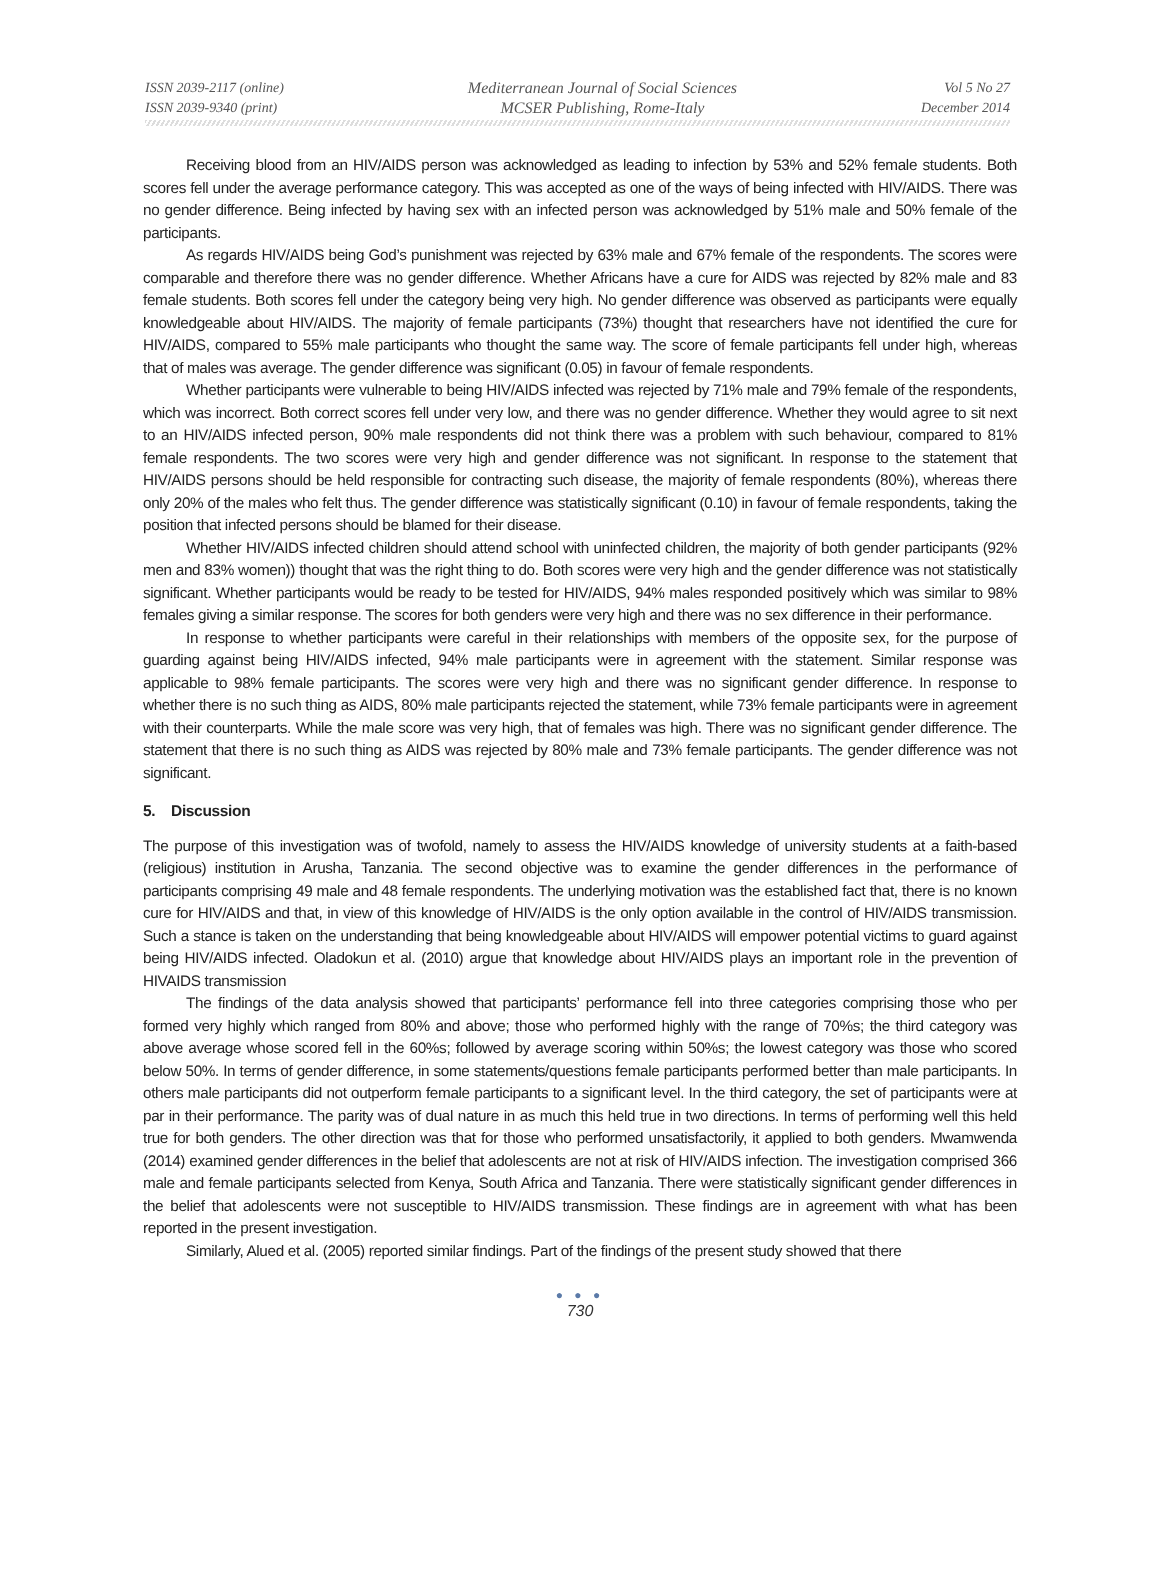ISSN 2039-2117 (online)
ISSN 2039-9340 (print)
Mediterranean Journal of Social Sciences
MCSER Publishing, Rome-Italy
Vol 5 No 27
December 2014
Receiving blood from an HIV/AIDS person was acknowledged as leading to infection by 53% and 52% female students. Both scores fell under the average performance category. This was accepted as one of the ways of being infected with HIV/AIDS. There was no gender difference. Being infected by having sex with an infected person was acknowledged by 51% male and 50% female of the participants.
As regards HIV/AIDS being God’s punishment was rejected by 63% male and 67% female of the respondents. The scores were comparable and therefore there was no gender difference. Whether Africans have a cure for AIDS was rejected by 82% male and 83 female students. Both scores fell under the category being very high. No gender difference was observed as participants were equally knowledgeable about HIV/AIDS. The majority of female participants (73%) thought that researchers have not identified the cure for HIV/AIDS, compared to 55% male participants who thought the same way. The score of female participants fell under high, whereas that of males was average. The gender difference was significant (0.05) in favour of female respondents.
Whether participants were vulnerable to being HIV/AIDS infected was rejected by 71% male and 79% female of the respondents, which was incorrect. Both correct scores fell under very low, and there was no gender difference. Whether they would agree to sit next to an HIV/AIDS infected person, 90% male respondents did not think there was a problem with such behaviour, compared to 81% female respondents. The two scores were very high and gender difference was not significant. In response to the statement that HIV/AIDS persons should be held responsible for contracting such disease, the majority of female respondents (80%), whereas there only 20% of the males who felt thus. The gender difference was statistically significant (0.10) in favour of female respondents, taking the position that infected persons should be blamed for their disease.
Whether HIV/AIDS infected children should attend school with uninfected children, the majority of both gender participants (92% men and 83% women)) thought that was the right thing to do. Both scores were very high and the gender difference was not statistically significant. Whether participants would be ready to be tested for HIV/AIDS, 94% males responded positively which was similar to 98% females giving a similar response. The scores for both genders were very high and there was no sex difference in their performance.
In response to whether participants were careful in their relationships with members of the opposite sex, for the purpose of guarding against being HIV/AIDS infected, 94% male participants were in agreement with the statement. Similar response was applicable to 98% female participants. The scores were very high and there was no significant gender difference. In response to whether there is no such thing as AIDS, 80% male participants rejected the statement, while 73% female participants were in agreement with their counterparts. While the male score was very high, that of females was high. There was no significant gender difference. The statement that there is no such thing as AIDS was rejected by 80% male and 73% female participants. The gender difference was not significant.
5. Discussion
The purpose of this investigation was of twofold, namely to assess the HIV/AIDS knowledge of university students at a faith-based (religious) institution in Arusha, Tanzania. The second objective was to examine the gender differences in the performance of participants comprising 49 male and 48 female respondents. The underlying motivation was the established fact that, there is no known cure for HIV/AIDS and that, in view of this knowledge of HIV/AIDS is the only option available in the control of HIV/AIDS transmission. Such a stance is taken on the understanding that being knowledgeable about HIV/AIDS will empower potential victims to guard against being HIV/AIDS infected. Oladokun et al. (2010) argue that knowledge about HIV/AIDS plays an important role in the prevention of HIVAIDS transmission
The findings of the data analysis showed that participants’ performance fell into three categories comprising those who per formed very highly which ranged from 80% and above; those who performed highly with the range of 70%s; the third category was above average whose scored fell in the 60%s; followed by average scoring within 50%s; the lowest category was those who scored below 50%. In terms of gender difference, in some statements/questions female participants performed better than male participants. In others male participants did not outperform female participants to a significant level. In the third category, the set of participants were at par in their performance. The parity was of dual nature in as much this held true in two directions. In terms of performing well this held true for both genders. The other direction was that for those who performed unsatisfactorily, it applied to both genders. Mwamwenda (2014) examined gender differences in the belief that adolescents are not at risk of HIV/AIDS infection. The investigation comprised 366 male and female participants selected from Kenya, South Africa and Tanzania. There were statistically significant gender differences in the belief that adolescents were not susceptible to HIV/AIDS transmission. These findings are in agreement with what has been reported in the present investigation.
Similarly, Alued et al. (2005) reported similar findings. Part of the findings of the present study showed that there
● ● ●
730